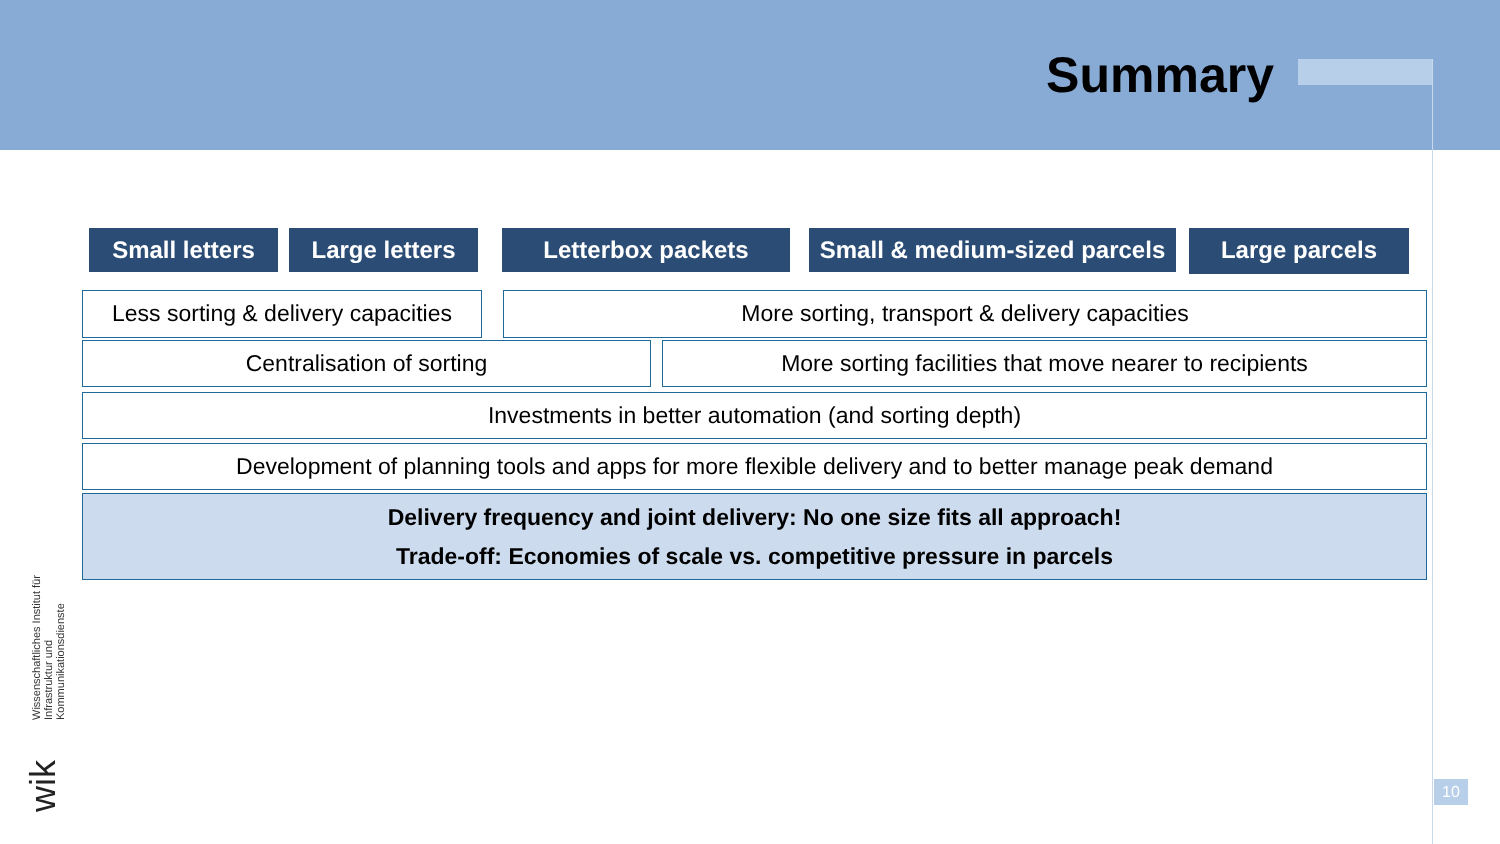Summary
Small letters Large letters Letterbox packets
Small & medium-sized parcels
Large parcels
Less sorting & delivery capacities
More sorting, transport & delivery capacities
Centralisation of sorting More sorting facilities that move nearer to recipients
Investments in better automation (and sorting depth)
Development of planning tools and apps for more flexible delivery and to better manage peak demand
Delivery frequency and joint delivery: No one size fits all approach!
Trade-off: Economies of scale vs. competitive pressure in parcels
Wissenschaftliches Institut für Infrastruktur und Kommunikationsdienste
wik
10